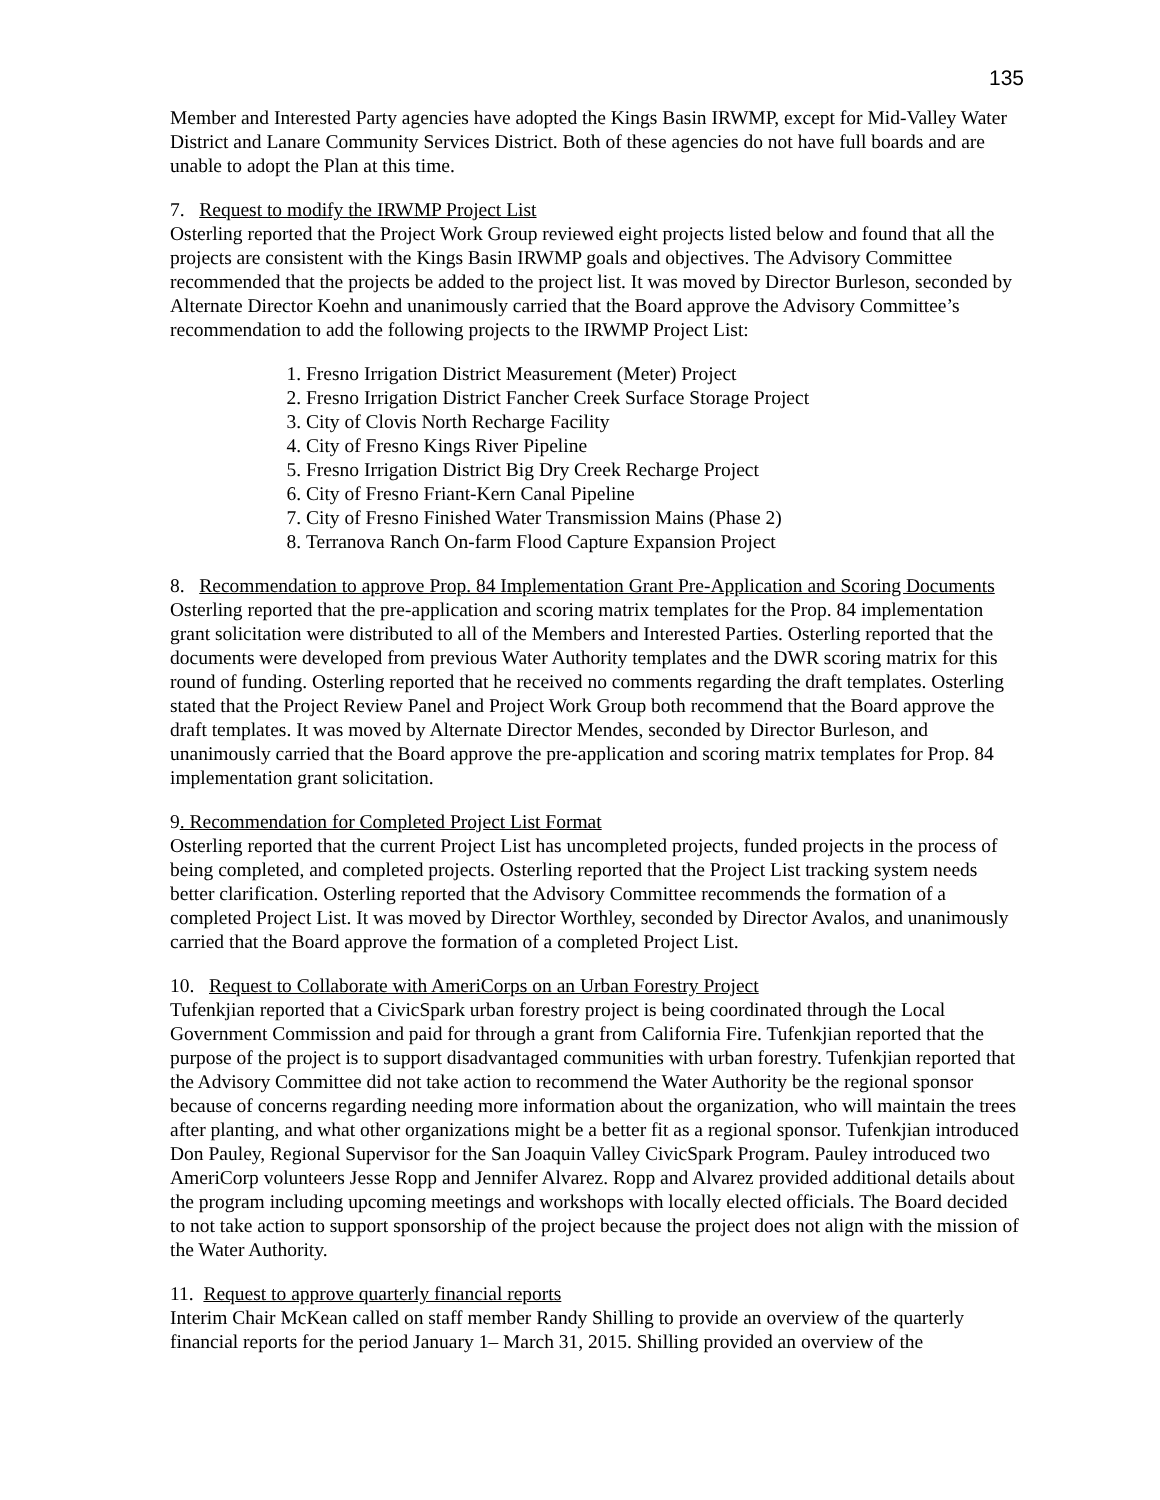135
Member and Interested Party agencies have adopted the Kings Basin IRWMP, except for Mid-Valley Water District and Lanare Community Services District. Both of these agencies do not have full boards and are unable to adopt the Plan at this time.
7. Request to modify the IRWMP Project List
Osterling reported that the Project Work Group reviewed eight projects listed below and found that all the projects are consistent with the Kings Basin IRWMP goals and objectives. The Advisory Committee recommended that the projects be added to the project list. It was moved by Director Burleson, seconded by Alternate Director Koehn and unanimously carried that the Board approve the Advisory Committee’s recommendation to add the following projects to the IRWMP Project List:
1. Fresno Irrigation District Measurement (Meter) Project
2. Fresno Irrigation District Fancher Creek Surface Storage Project
3. City of Clovis North Recharge Facility
4. City of Fresno Kings River Pipeline
5. Fresno Irrigation District Big Dry Creek Recharge Project
6. City of Fresno Friant-Kern Canal Pipeline
7. City of Fresno Finished Water Transmission Mains (Phase 2)
8. Terranova Ranch On-farm Flood Capture Expansion Project
8. Recommendation to approve Prop. 84 Implementation Grant Pre-Application and Scoring Documents
Osterling reported that the pre-application and scoring matrix templates for the Prop. 84 implementation grant solicitation were distributed to all of the Members and Interested Parties. Osterling reported that the documents were developed from previous Water Authority templates and the DWR scoring matrix for this round of funding. Osterling reported that he received no comments regarding the draft templates. Osterling stated that the Project Review Panel and Project Work Group both recommend that the Board approve the draft templates. It was moved by Alternate Director Mendes, seconded by Director Burleson, and unanimously carried that the Board approve the pre-application and scoring matrix templates for Prop. 84 implementation grant solicitation.
9. Recommendation for Completed Project List Format
Osterling reported that the current Project List has uncompleted projects, funded projects in the process of being completed, and completed projects. Osterling reported that the Project List tracking system needs better clarification. Osterling reported that the Advisory Committee recommends the formation of a completed Project List. It was moved by Director Worthley, seconded by Director Avalos, and unanimously carried that the Board approve the formation of a completed Project List.
10. Request to Collaborate with AmeriCorps on an Urban Forestry Project
Tufenkjian reported that a CivicSpark urban forestry project is being coordinated through the Local Government Commission and paid for through a grant from California Fire. Tufenkjian reported that the purpose of the project is to support disadvantaged communities with urban forestry. Tufenkjian reported that the Advisory Committee did not take action to recommend the Water Authority be the regional sponsor because of concerns regarding needing more information about the organization, who will maintain the trees after planting, and what other organizations might be a better fit as a regional sponsor. Tufenkjian introduced Don Pauley, Regional Supervisor for the San Joaquin Valley CivicSpark Program. Pauley introduced two AmeriCorp volunteers Jesse Ropp and Jennifer Alvarez. Ropp and Alvarez provided additional details about the program including upcoming meetings and workshops with locally elected officials. The Board decided to not take action to support sponsorship of the project because the project does not align with the mission of the Water Authority.
11. Request to approve quarterly financial reports
Interim Chair McKean called on staff member Randy Shilling to provide an overview of the quarterly financial reports for the period January 1– March 31, 2015. Shilling provided an overview of the